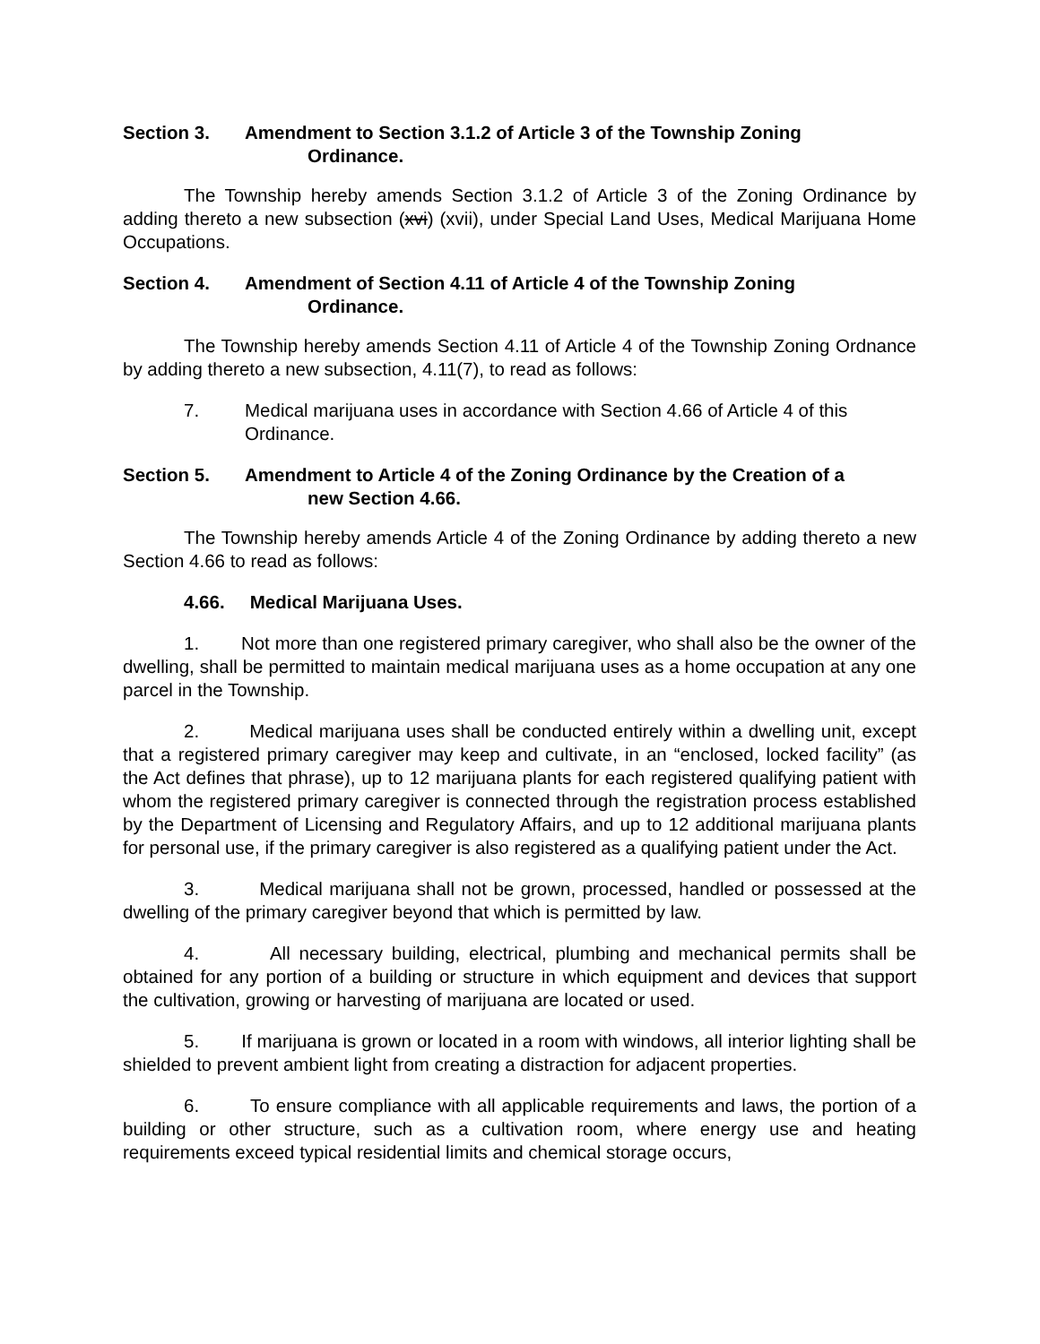Section 3. Amendment to Section 3.1.2 of Article 3 of the Township Zoning
Ordinance.
The Township hereby amends Section 3.1.2 of Article 3 of the Zoning Ordinance by adding thereto a new subsection (xvi) (xvii), under Special Land Uses, Medical Marijuana Home Occupations.
Section 4. Amendment of Section 4.11 of Article 4 of the Township Zoning
Ordinance.
The Township hereby amends Section 4.11 of Article 4 of the Township Zoning Ordnance by adding thereto a new subsection, 4.11(7), to read as follows:
7. Medical marijuana uses in accordance with Section 4.66 of Article 4 of this Ordinance.
Section 5. Amendment to Article 4 of the Zoning Ordinance by the Creation of a
new Section 4.66.
The Township hereby amends Article 4 of the Zoning Ordinance by adding thereto a new Section 4.66 to read as follows:
4.66. Medical Marijuana Uses.
1. Not more than one registered primary caregiver, who shall also be the owner of the dwelling, shall be permitted to maintain medical marijuana uses as a home occupation at any one parcel in the Township.
2. Medical marijuana uses shall be conducted entirely within a dwelling unit, except that a registered primary caregiver may keep and cultivate, in an “enclosed, locked facility” (as the Act defines that phrase), up to 12 marijuana plants for each registered qualifying patient with whom the registered primary caregiver is connected through the registration process established by the Department of Licensing and Regulatory Affairs, and up to 12 additional marijuana plants for personal use, if the primary caregiver is also registered as a qualifying patient under the Act.
3. Medical marijuana shall not be grown, processed, handled or possessed at the dwelling of the primary caregiver beyond that which is permitted by law.
4. All necessary building, electrical, plumbing and mechanical permits shall be obtained for any portion of a building or structure in which equipment and devices that support the cultivation, growing or harvesting of marijuana are located or used.
5. If marijuana is grown or located in a room with windows, all interior lighting shall be shielded to prevent ambient light from creating a distraction for adjacent properties.
6. To ensure compliance with all applicable requirements and laws, the portion of a building or other structure, such as a cultivation room, where energy use and heating requirements exceed typical residential limits and chemical storage occurs,